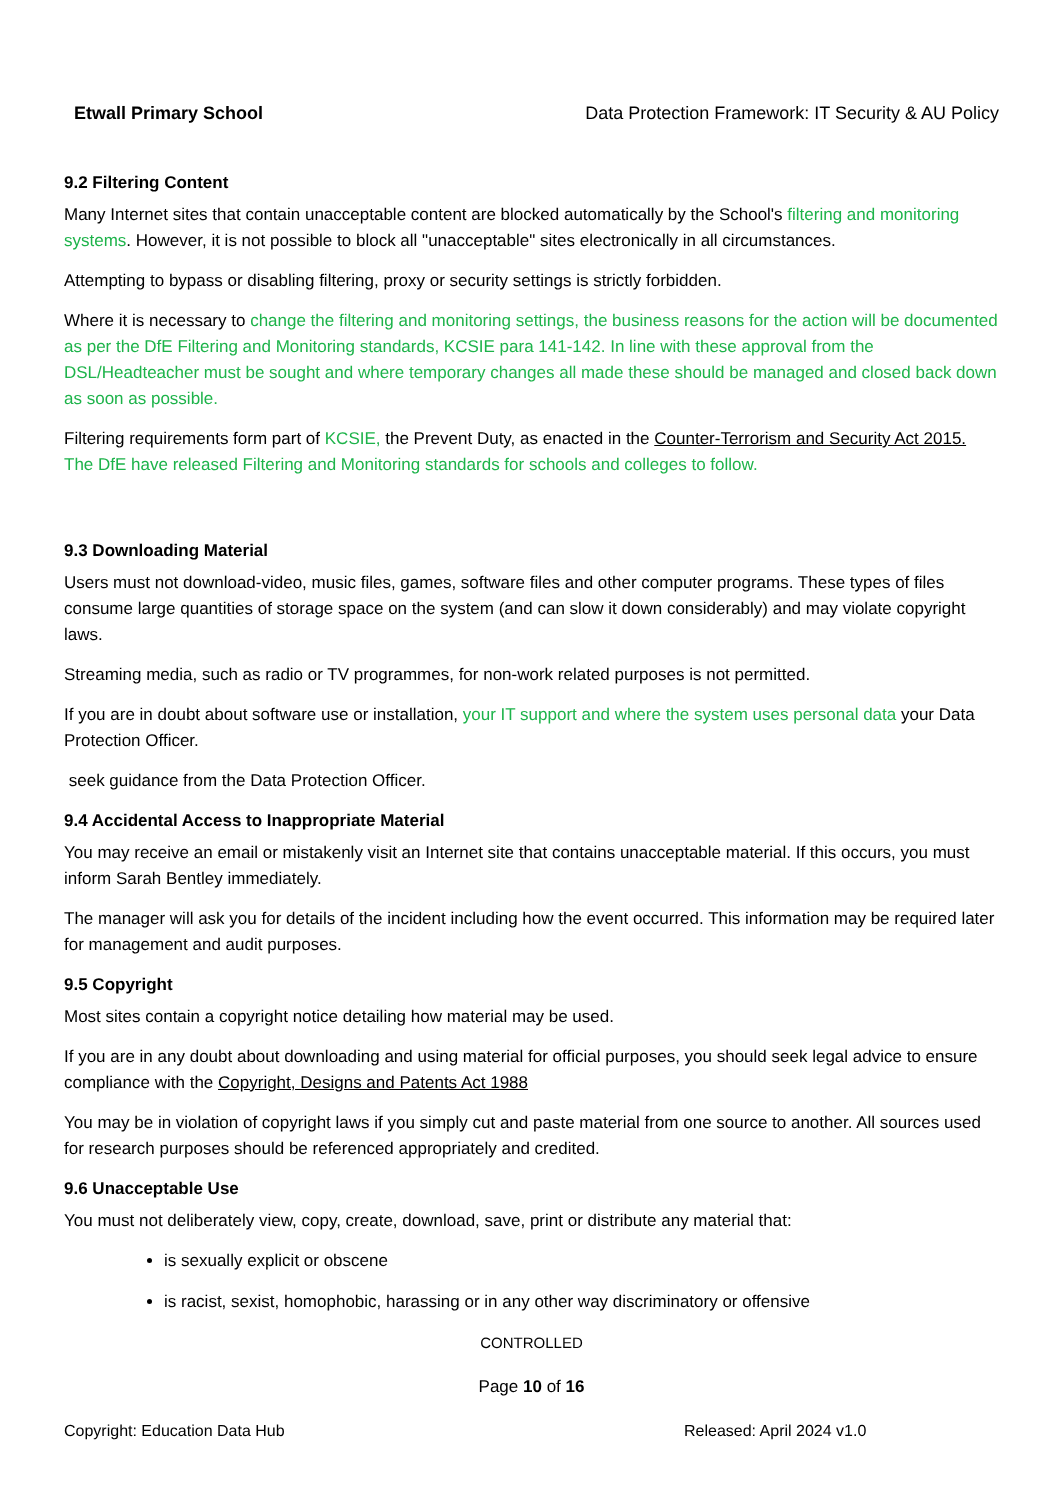Etwall Primary School Data Protection Framework: IT Security & AU Policy
9.2 Filtering Content
Many Internet sites that contain unacceptable content are blocked automatically by the School's filtering and monitoring systems. However, it is not possible to block all "unacceptable" sites electronically in all circumstances.
Attempting to bypass or disabling filtering, proxy or security settings is strictly forbidden.
Where it is necessary to change the filtering and monitoring settings, the business reasons for the action will be documented as per the DfE Filtering and Monitoring standards, KCSIE para 141-142. In line with these approval from the DSL/Headteacher must be sought and where temporary changes all made these should be managed and closed back down as soon as possible.
Filtering requirements form part of KCSIE, the Prevent Duty, as enacted in the Counter-Terrorism and Security Act 2015. The DfE have released Filtering and Monitoring standards for schools and colleges to follow.
9.3 Downloading Material
Users must not download-video, music files, games, software files and other computer programs. These types of files consume large quantities of storage space on the system (and can slow it down considerably) and may violate copyright laws.
Streaming media, such as radio or TV programmes, for non-work related purposes is not permitted.
If you are in doubt about software use or installation, your IT support and where the system uses personal data your Data Protection Officer.
seek guidance from the Data Protection Officer.
9.4 Accidental Access to Inappropriate Material
You may receive an email or mistakenly visit an Internet site that contains unacceptable material. If this occurs, you must inform Sarah Bentley immediately.
The manager will ask you for details of the incident including how the event occurred. This information may be required later for management and audit purposes.
9.5 Copyright
Most sites contain a copyright notice detailing how material may be used.
If you are in any doubt about downloading and using material for official purposes, you should seek legal advice to ensure compliance with the Copyright, Designs and Patents Act 1988
You may be in violation of copyright laws if you simply cut and paste material from one source to another. All sources used for research purposes should be referenced appropriately and credited.
9.6 Unacceptable Use
You must not deliberately view, copy, create, download, save, print or distribute any material that:
is sexually explicit or obscene
is racist, sexist, homophobic, harassing or in any other way discriminatory or offensive
CONTROLLED
Page 10 of 16
Copyright: Education Data Hub Released: April 2024 v1.0